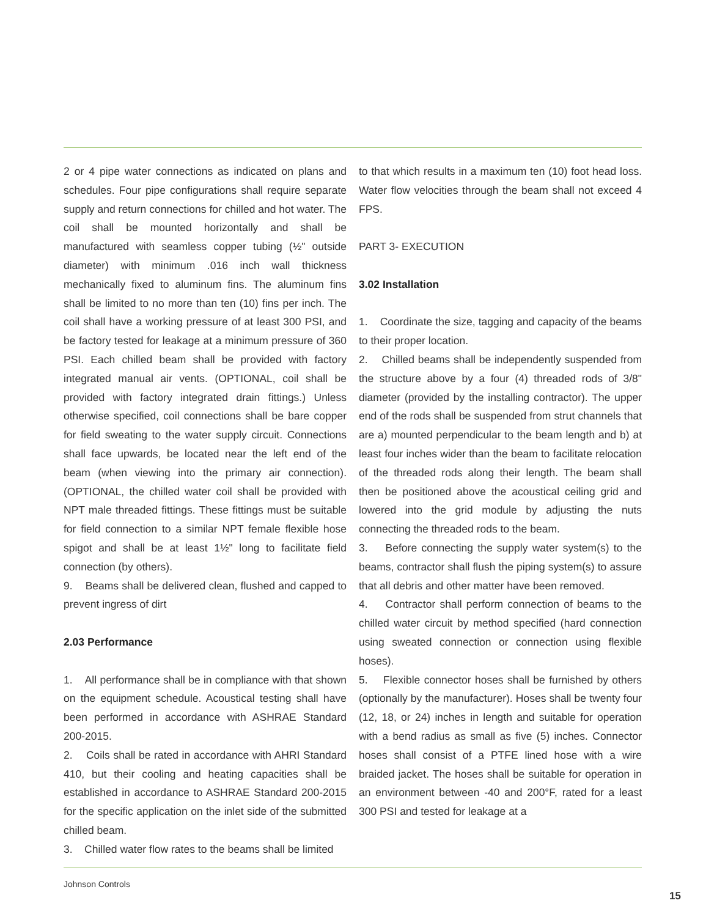2 or 4 pipe water connections as indicated on plans and schedules. Four pipe configurations shall require separate supply and return connections for chilled and hot water. The coil shall be mounted horizontally and shall be manufactured with seamless copper tubing (½" outside diameter) with minimum .016 inch wall thickness mechanically fixed to aluminum fins. The aluminum fins shall be limited to no more than ten (10) fins per inch. The coil shall have a working pressure of at least 300 PSI, and be factory tested for leakage at a minimum pressure of 360 PSI. Each chilled beam shall be provided with factory integrated manual air vents. (OPTIONAL, coil shall be provided with factory integrated drain fittings.) Unless otherwise specified, coil connections shall be bare copper for field sweating to the water supply circuit. Connections shall face upwards, be located near the left end of the beam (when viewing into the primary air connection). (OPTIONAL, the chilled water coil shall be provided with NPT male threaded fittings. These fittings must be suitable for field connection to a similar NPT female flexible hose spigot and shall be at least 1½" long to facilitate field connection (by others).
9. Beams shall be delivered clean, flushed and capped to prevent ingress of dirt
2.03 Performance
1. All performance shall be in compliance with that shown on the equipment schedule. Acoustical testing shall have been performed in accordance with ASHRAE Standard 200-2015.
2. Coils shall be rated in accordance with AHRI Standard 410, but their cooling and heating capacities shall be established in accordance to ASHRAE Standard 200-2015 for the specific application on the inlet side of the submitted chilled beam.
3. Chilled water flow rates to the beams shall be limited
to that which results in a maximum ten (10) foot head loss. Water flow velocities through the beam shall not exceed 4 FPS.
PART 3- EXECUTION
3.02 Installation
1. Coordinate the size, tagging and capacity of the beams to their proper location.
2. Chilled beams shall be independently suspended from the structure above by a four (4) threaded rods of 3/8" diameter (provided by the installing contractor). The upper end of the rods shall be suspended from strut channels that are a) mounted perpendicular to the beam length and b) at least four inches wider than the beam to facilitate relocation of the threaded rods along their length. The beam shall then be positioned above the acoustical ceiling grid and lowered into the grid module by adjusting the nuts connecting the threaded rods to the beam.
3. Before connecting the supply water system(s) to the beams, contractor shall flush the piping system(s) to assure that all debris and other matter have been removed.
4. Contractor shall perform connection of beams to the chilled water circuit by method specified (hard connection using sweated connection or connection using flexible hoses).
5. Flexible connector hoses shall be furnished by others (optionally by the manufacturer). Hoses shall be twenty four (12, 18, or 24) inches in length and suitable for operation with a bend radius as small as five (5) inches. Connector hoses shall consist of a PTFE lined hose with a wire braided jacket. The hoses shall be suitable for operation in an environment between -40 and 200°F, rated for a least 300 PSI and tested for leakage at a
Johnson Controls
15